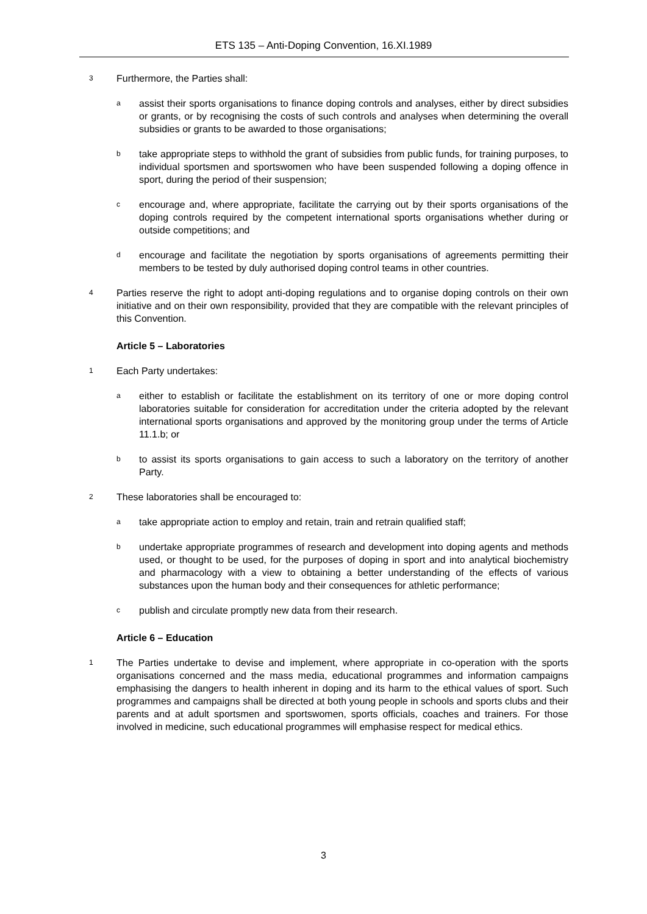ETS 135 – Anti-Doping Convention, 16.XI.1989
3
Furthermore, the Parties shall:
a
assist their sports organisations to finance doping controls and analyses, either by direct subsidies or grants, or by recognising the costs of such controls and analyses when determining the overall subsidies or grants to be awarded to those organisations;
b
take appropriate steps to withhold the grant of subsidies from public funds, for training purposes, to individual sportsmen and sportswomen who have been suspended following a doping offence in sport, during the period of their suspension;
c
encourage and, where appropriate, facilitate the carrying out by their sports organisations of the doping controls required by the competent international sports organisations whether during or outside competitions; and
d
encourage and facilitate the negotiation by sports organisations of agreements permitting their members to be tested by duly authorised doping control teams in other countries.
4
Parties reserve the right to adopt anti-doping regulations and to organise doping controls on their own initiative and on their own responsibility, provided that they are compatible with the relevant principles of this Convention.
Article 5 – Laboratories
1
Each Party undertakes:
a
either to establish or facilitate the establishment on its territory of one or more doping control laboratories suitable for consideration for accreditation under the criteria adopted by the relevant international sports organisations and approved by the monitoring group under the terms of Article 11.1.b; or
b
to assist its sports organisations to gain access to such a laboratory on the territory of another Party.
2
These laboratories shall be encouraged to:
a
take appropriate action to employ and retain, train and retrain qualified staff;
b
undertake appropriate programmes of research and development into doping agents and methods used, or thought to be used, for the purposes of doping in sport and into analytical biochemistry and pharmacology with a view to obtaining a better understanding of the effects of various substances upon the human body and their consequences for athletic performance;
c
publish and circulate promptly new data from their research.
Article 6 – Education
1
The Parties undertake to devise and implement, where appropriate in co-operation with the sports organisations concerned and the mass media, educational programmes and information campaigns emphasising the dangers to health inherent in doping and its harm to the ethical values of sport. Such programmes and campaigns shall be directed at both young people in schools and sports clubs and their parents and at adult sportsmen and sportswomen, sports officials, coaches and trainers. For those involved in medicine, such educational programmes will emphasise respect for medical ethics.
3